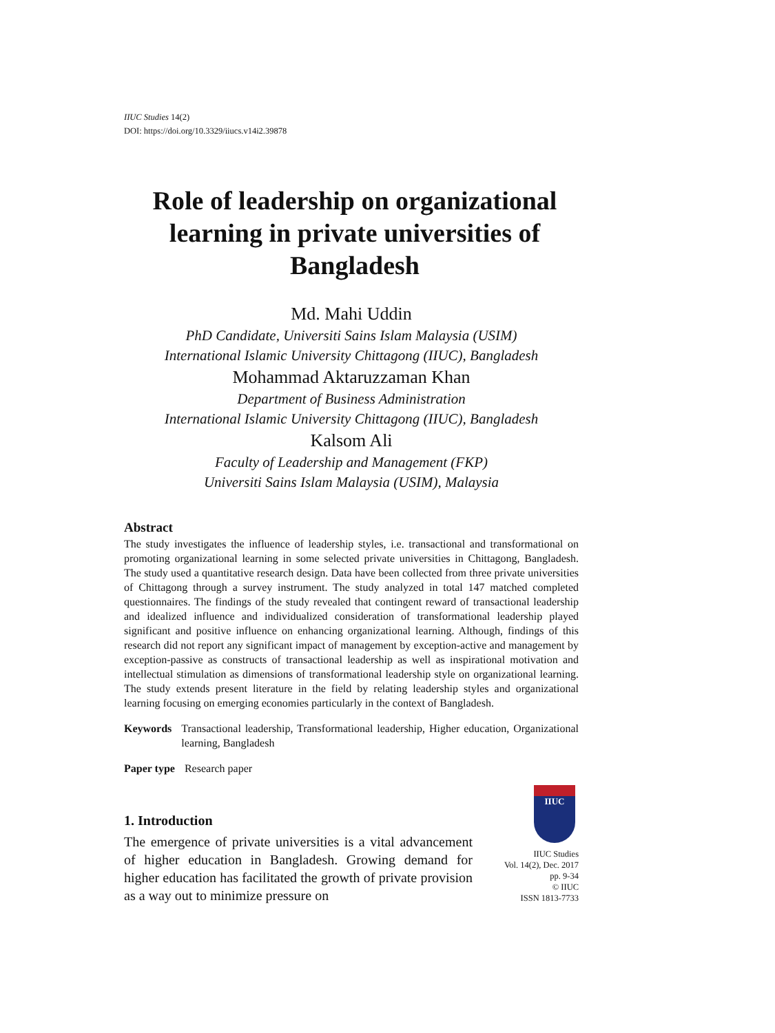IIUC Studies 14(2)
DOI: https://doi.org/10.3329/iiucs.v14i2.39878
Role of leadership on organizational learning in private universities of Bangladesh
Md. Mahi Uddin
PhD Candidate, Universiti Sains Islam Malaysia (USIM)
International Islamic University Chittagong (IIUC), Bangladesh
Mohammad Aktaruzzaman Khan
Department of Business Administration
International Islamic University Chittagong (IIUC), Bangladesh
Kalsom Ali
Faculty of Leadership and Management (FKP)
Universiti Sains Islam Malaysia (USIM), Malaysia
Abstract
The study investigates the influence of leadership styles, i.e. transactional and transformational on promoting organizational learning in some selected private universities in Chittagong, Bangladesh. The study used a quantitative research design. Data have been collected from three private universities of Chittagong through a survey instrument. The study analyzed in total 147 matched completed questionnaires. The findings of the study revealed that contingent reward of transactional leadership and idealized influence and individualized consideration of transformational leadership played significant and positive influence on enhancing organizational learning. Although, findings of this research did not report any significant impact of management by exception-active and management by exception-passive as constructs of transactional leadership as well as inspirational motivation and intellectual stimulation as dimensions of transformational leadership style on organizational learning. The study extends present literature in the field by relating leadership styles and organizational learning focusing on emerging economies particularly in the context of Bangladesh.
Keywords Transactional leadership, Transformational leadership, Higher education, Organizational learning, Bangladesh
Paper type Research paper
1. Introduction
The emergence of private universities is a vital advancement of higher education in Bangladesh. Growing demand for higher education has facilitated the growth of private provision as a way out to minimize pressure on
IIUC
IIUC Studies
Vol. 14(2), Dec. 2017
pp. 9-34
© IIUC
ISSN 1813-7733